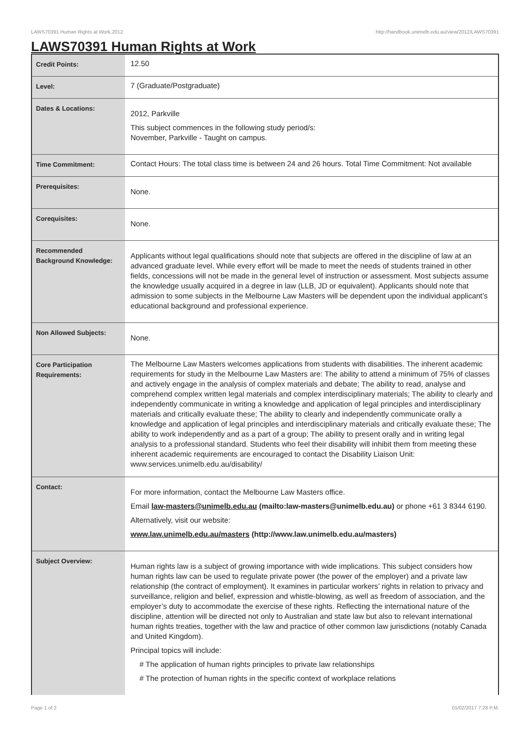LAWS70391 Human Rights at Work,2012 http://handbook.unimelb.edu.au/view/2012/LAWS70391
LAWS70391 Human Rights at Work
| Credit Points: | 12.50 |
| Level: | 7 (Graduate/Postgraduate) |
| Dates & Locations: | 2012, Parkville This subject commences in the following study period/s: November, Parkville - Taught on campus. |
| Time Commitment: | Contact Hours: The total class time is between 24 and 26 hours. Total Time Commitment: Not available |
| Prerequisites: | None. |
| Corequisites: | None. |
| Recommended Background Knowledge: | Applicants without legal qualifications should note that subjects are offered in the discipline of law at an advanced graduate level. While every effort will be made to meet the needs of students trained in other fields, concessions will not be made in the general level of instruction or assessment. Most subjects assume the knowledge usually acquired in a degree in law (LLB, JD or equivalent). Applicants should note that admission to some subjects in the Melbourne Law Masters will be dependent upon the individual applicant’s educational background and professional experience. |
| Non Allowed Subjects: | None. |
| Core Participation Requirements: | The Melbourne Law Masters welcomes applications from students with disabilities. The inherent academic requirements for study in the Melbourne Law Masters are: The ability to attend a minimum of 75% of classes and actively engage in the analysis of complex materials and debate; The ability to read, analyse and comprehend complex written legal materials and complex interdisciplinary materials; The ability to clearly and independently communicate in writing a knowledge and application of legal principles and interdisciplinary materials and critically evaluate these; The ability to clearly and independently communicate orally a knowledge and application of legal principles and interdisciplinary materials and critically evaluate these; The ability to work independently and as a part of a group; The ability to present orally and in writing legal analysis to a professional standard. Students who feel their disability will inhibit them from meeting these inherent academic requirements are encouraged to contact the Disability Liaison Unit: www.services.unimelb.edu.au/disability/ |
| Contact: | For more information, contact the Melbourne Law Masters office. Email law-masters@unimelb.edu.au (mailto:law-masters@unimelb.edu.au) or phone +61 3 8344 6190. Alternatively, visit our website: www.law.unimelb.edu.au/masters (http://www.law.unimelb.edu.au/masters) |
| Subject Overview: | Human rights law is a subject of growing importance with wide implications. This subject considers how human rights law can be used to regulate private power (the power of the employer) and a private law relationship (the contract of employment). It examines in particular workers’ rights in relation to privacy and surveillance, religion and belief, expression and whistle-blowing, as well as freedom of association, and the employer’s duty to accommodate the exercise of these rights. Reflecting the international nature of the discipline, attention will be directed not only to Australian and state law but also to relevant international human rights treaties, together with the law and practice of other common law jurisdictions (notably Canada and United Kingdom). Principal topics will include: # The application of human rights principles to private law relationships # The protection of human rights in the specific context of workplace relations |
Page 1 of 2 01/02/2017 7:28 P.M.